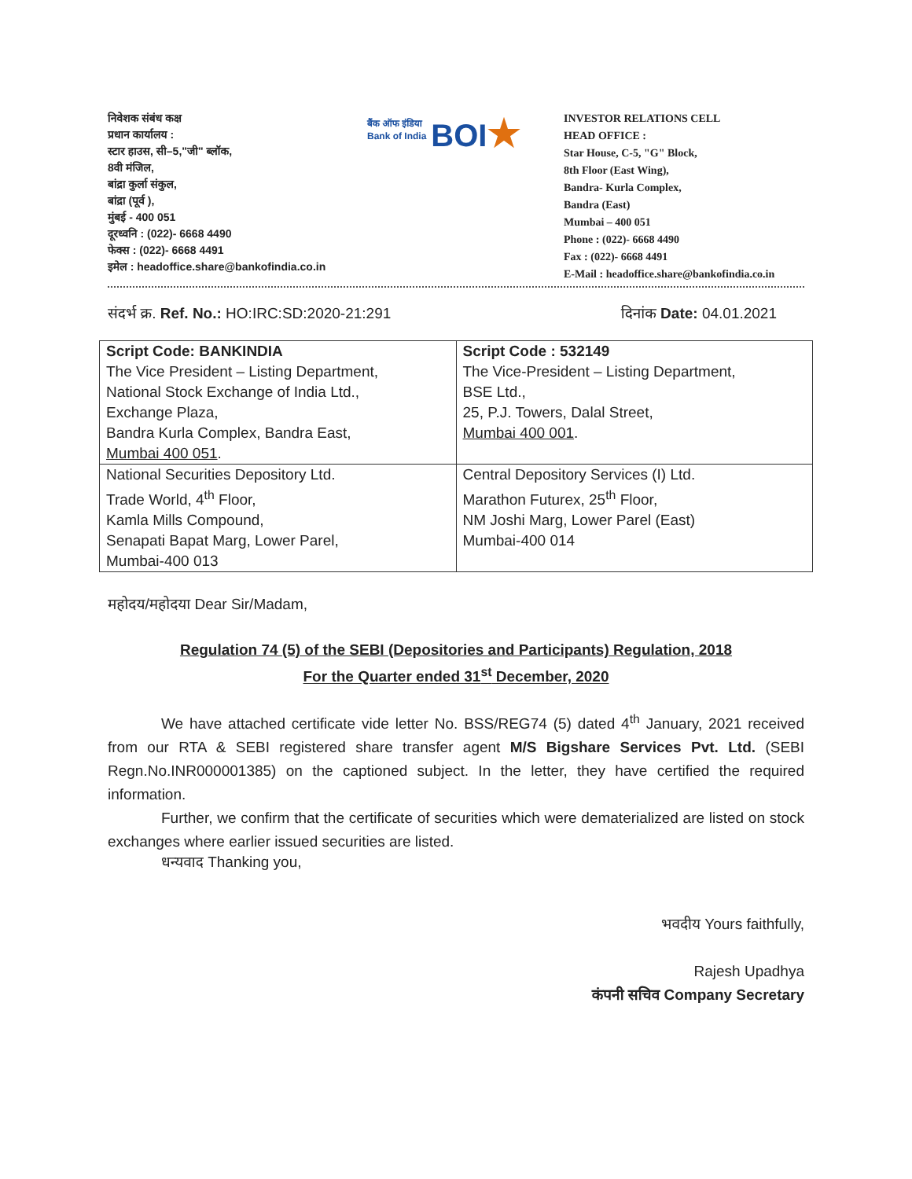निवेशक संबंध कक्ष
प्रधान कार्यालय :
स्टार हाउस, सी–5,"जी" ब्लॉक,
8वी मंजिल,
बांद्रा कुर्ला संकुल,
बांद्रा (पूर्व ),
मुंबई - 400 051
दूरध्वनि : (022)- 6668 4490
फेक्स : (022)- 6668 4491
इमेल : headoffice.share@bankofindia.co.in
बैंक ऑफ इंडिया
Bank of India
BOI ★
INVESTOR RELATIONS CELL
HEAD OFFICE :
Star House, C-5, "G" Block,
8th Floor (East Wing),
Bandra- Kurla Complex,
Bandra (East)
Mumbai – 400 051
Phone : (022)- 6668 4490
Fax : (022)- 6668 4491
E-Mail : headoffice.share@bankofindia.co.in
संदर्भ क्र. Ref. No.: HO:IRC:SD:2020-21:291
दिनांक Date: 04.01.2021
| Script Code: BANKINDIA The Vice President – Listing Department, National Stock Exchange of India Ltd., Exchange Plaza, Bandra Kurla Complex, Bandra East, Mumbai 400 051 . | Script Code : 532149 The Vice-President – Listing Department, BSE Ltd., 25, P.J. Towers, Dalal Street, Mumbai 400 001 . |
| National Securities Depository Ltd. Trade World, 4<sup>th</sup> Floor, Kamla Mills Compound, Senapati Bapat Marg, Lower Parel, Mumbai-400 013 | Central Depository Services (I) Ltd. Marathon Futurex, 25<sup>th</sup> Floor, NM Joshi Marg, Lower Parel (East) Mumbai-400 014 |
महोदय/महोदया Dear Sir/Madam,
Regulation 74 (5) of the SEBI (Depositories and Participants) Regulation, 2018
For the Quarter ended 31<sup>st</sup> December, 2020
We have attached certificate vide letter No. BSS/REG74 (5) dated 4<sup>th</sup> January, 2021 received from our RTA & SEBI registered share transfer agent M/S Bigshare Services Pvt. Ltd. (SEBI Regn.No.INR000001385) on the captioned subject. In the letter, they have certified the required information.
Further, we confirm that the certificate of securities which were dematerialized are listed on stock exchanges where earlier issued securities are listed.
धन्यवाद Thanking you,
भवदीय Yours faithfully,
Rajesh Upadhya
कंपनी सचिव Company Secretary